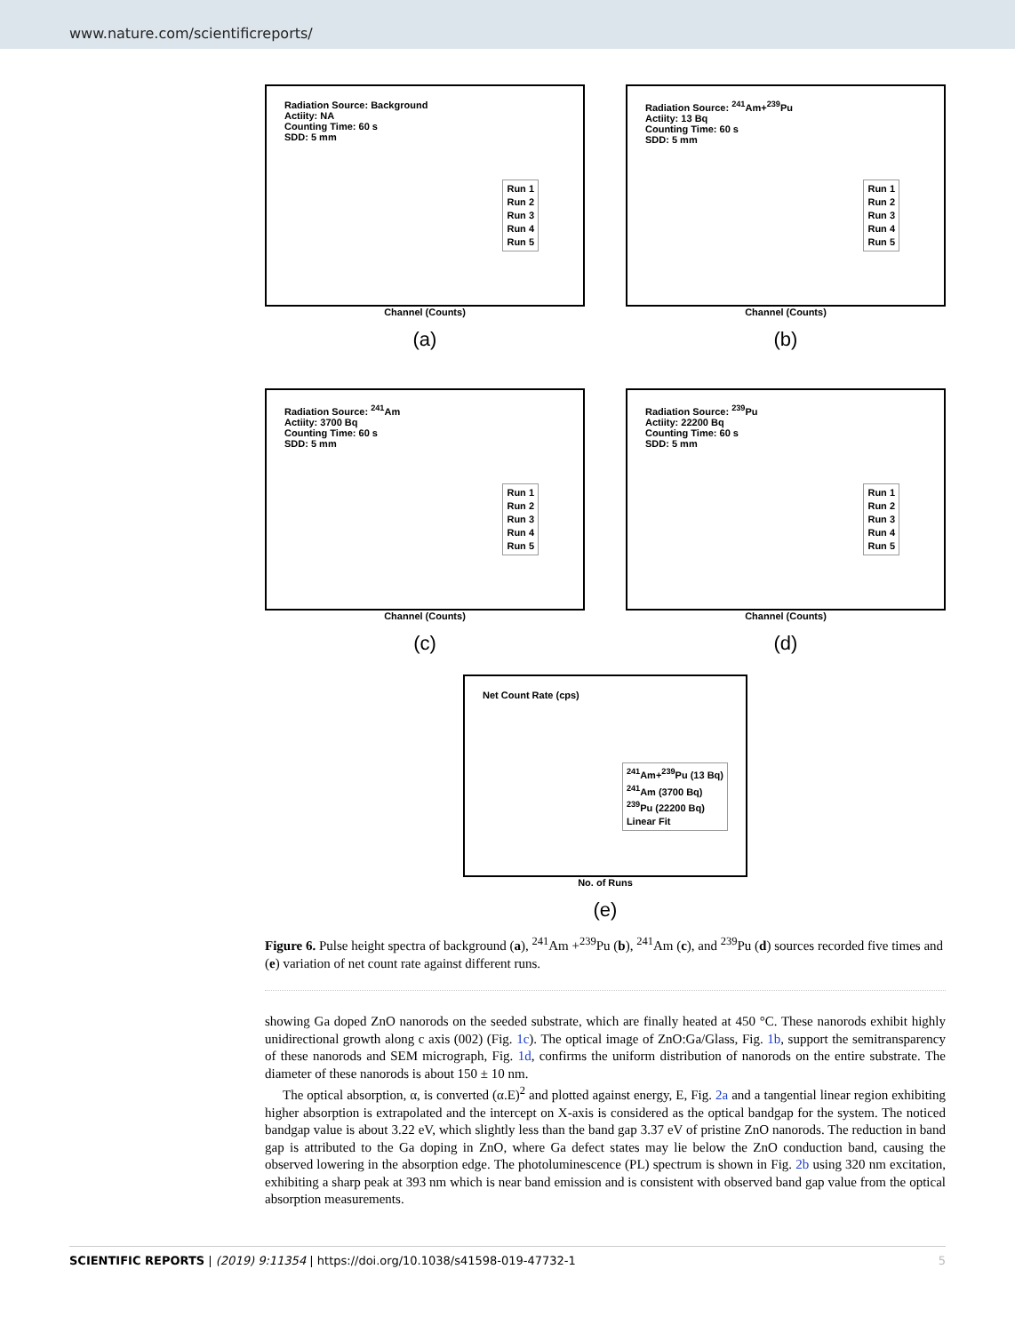www.nature.com/scientificreports/
Radiation Source: Background
Actiity: NA
Counting Time: 60 s
SDD: 5 mm
Run 1
Run 2
Run 3
Run 4
Run 5
Channel (Counts)
(a)
Radiation Source: <sup>241</sup>Am+<sup>239</sup>Pu
Actiity: 13 Bq
Counting Time: 60 s
SDD: 5 mm
Run 1
Run 2
Run 3
Run 4
Run 5
Channel (Counts)
(b)
Radiation Source: <sup>241</sup>Am
Actiity: 3700 Bq
Counting Time: 60 s
SDD: 5 mm
Run 1
Run 2
Run 3
Run 4
Run 5
Channel (Counts)
(c)
Radiation Source: <sup>239</sup>Pu
Actiity: 22200 Bq
Counting Time: 60 s
SDD: 5 mm
Run 1
Run 2
Run 3
Run 4
Run 5
Channel (Counts)
(d)
Net Count Rate (cps)
<sup>241</sup>Am+<sup>239</sup>Pu (13 Bq)
<sup>241</sup>Am (3700 Bq)
<sup>239</sup>Pu (22200 Bq)
Linear Fit
No. of Runs
(e)
Figure 6. Pulse height spectra of background (a), <sup>241</sup>Am +<sup>239</sup>Pu (b), <sup>241</sup>Am (c), and <sup>239</sup>Pu (d) sources recorded five times and (e) variation of net count rate against different runs.
showing Ga doped ZnO nanorods on the seeded substrate, which are finally heated at 450 °C. These nanorods exhibit highly unidirectional growth along c axis (002) (Fig. 1c). The optical image of ZnO:Ga/Glass, Fig. 1b, support the semitransparency of these nanorods and SEM micrograph, Fig. 1d, confirms the uniform distribution of nanorods on the entire substrate. The diameter of these nanorods is about 150 ± 10 nm.
The optical absorption, α, is converted (α.E)<sup>2</sup> and plotted against energy, E, Fig. 2a and a tangential linear region exhibiting higher absorption is extrapolated and the intercept on X-axis is considered as the optical bandgap for the system. The noticed bandgap value is about 3.22 eV, which slightly less than the band gap 3.37 eV of pristine ZnO nanorods. The reduction in band gap is attributed to the Ga doping in ZnO, where Ga defect states may lie below the ZnO conduction band, causing the observed lowering in the absorption edge. The photoluminescence (PL) spectrum is shown in Fig. 2b using 320 nm excitation, exhibiting a sharp peak at 393 nm which is near band emission and is consistent with observed band gap value from the optical absorption measurements.
SCIENTIFIC REPORTS | (2019) 9:11354 | https://doi.org/10.1038/s41598-019-47732-1 5